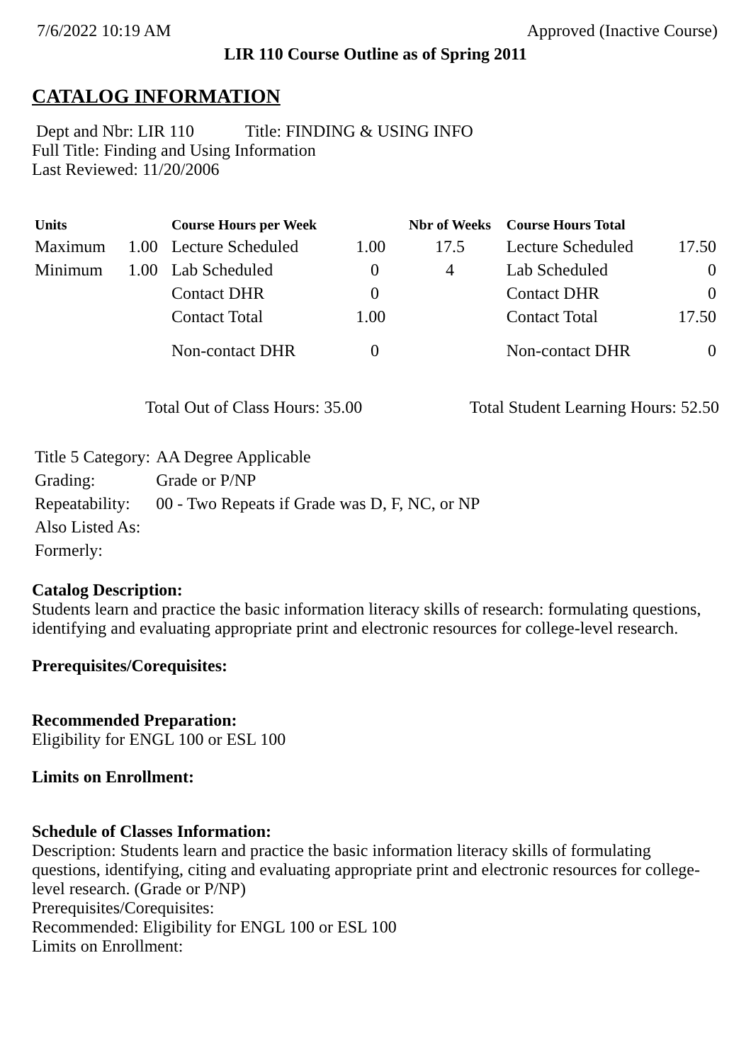7/6/2022 10:19 AM Approved (Inactive Course)
LIR 110 Course Outline as of Spring 2011
CATALOG INFORMATION
Dept and Nbr: LIR 110 Title: FINDING & USING INFO
Full Title: Finding and Using Information
Last Reviewed: 11/20/2006
| Units | | Course Hours per Week | | Nbr of Weeks | Course Hours Total | |
| --- | --- | --- | --- | --- | --- | --- |
| Maximum | 1.00 | Lecture Scheduled | 1.00 | 17.5 | Lecture Scheduled | 17.50 |
| Minimum | 1.00 | Lab Scheduled | 0 | 4 | Lab Scheduled | 0 |
| | | Contact DHR | 0 | | Contact DHR | 0 |
| | | Contact Total | 1.00 | | Contact Total | 17.50 |
| | | Non-contact DHR | 0 | | Non-contact DHR | 0 |
Total Out of Class Hours: 35.00 Total Student Learning Hours: 52.50
| Title 5 Category: | AA Degree Applicable |
| Grading: | Grade or P/NP |
| Repeatability: | 00 - Two Repeats if Grade was D, F, NC, or NP |
| Also Listed As: | |
| Formerly: | |
Catalog Description:
Students learn and practice the basic information literacy skills of research: formulating questions, identifying and evaluating appropriate print and electronic resources for college-level research.
Prerequisites/Corequisites:
Recommended Preparation:
Eligibility for ENGL 100 or ESL 100
Limits on Enrollment:
Schedule of Classes Information:
Description: Students learn and practice the basic information literacy skills of formulating questions, identifying, citing and evaluating appropriate print and electronic resources for college-level research. (Grade or P/NP)
Prerequisites/Corequisites:
Recommended: Eligibility for ENGL 100 or ESL 100
Limits on Enrollment: